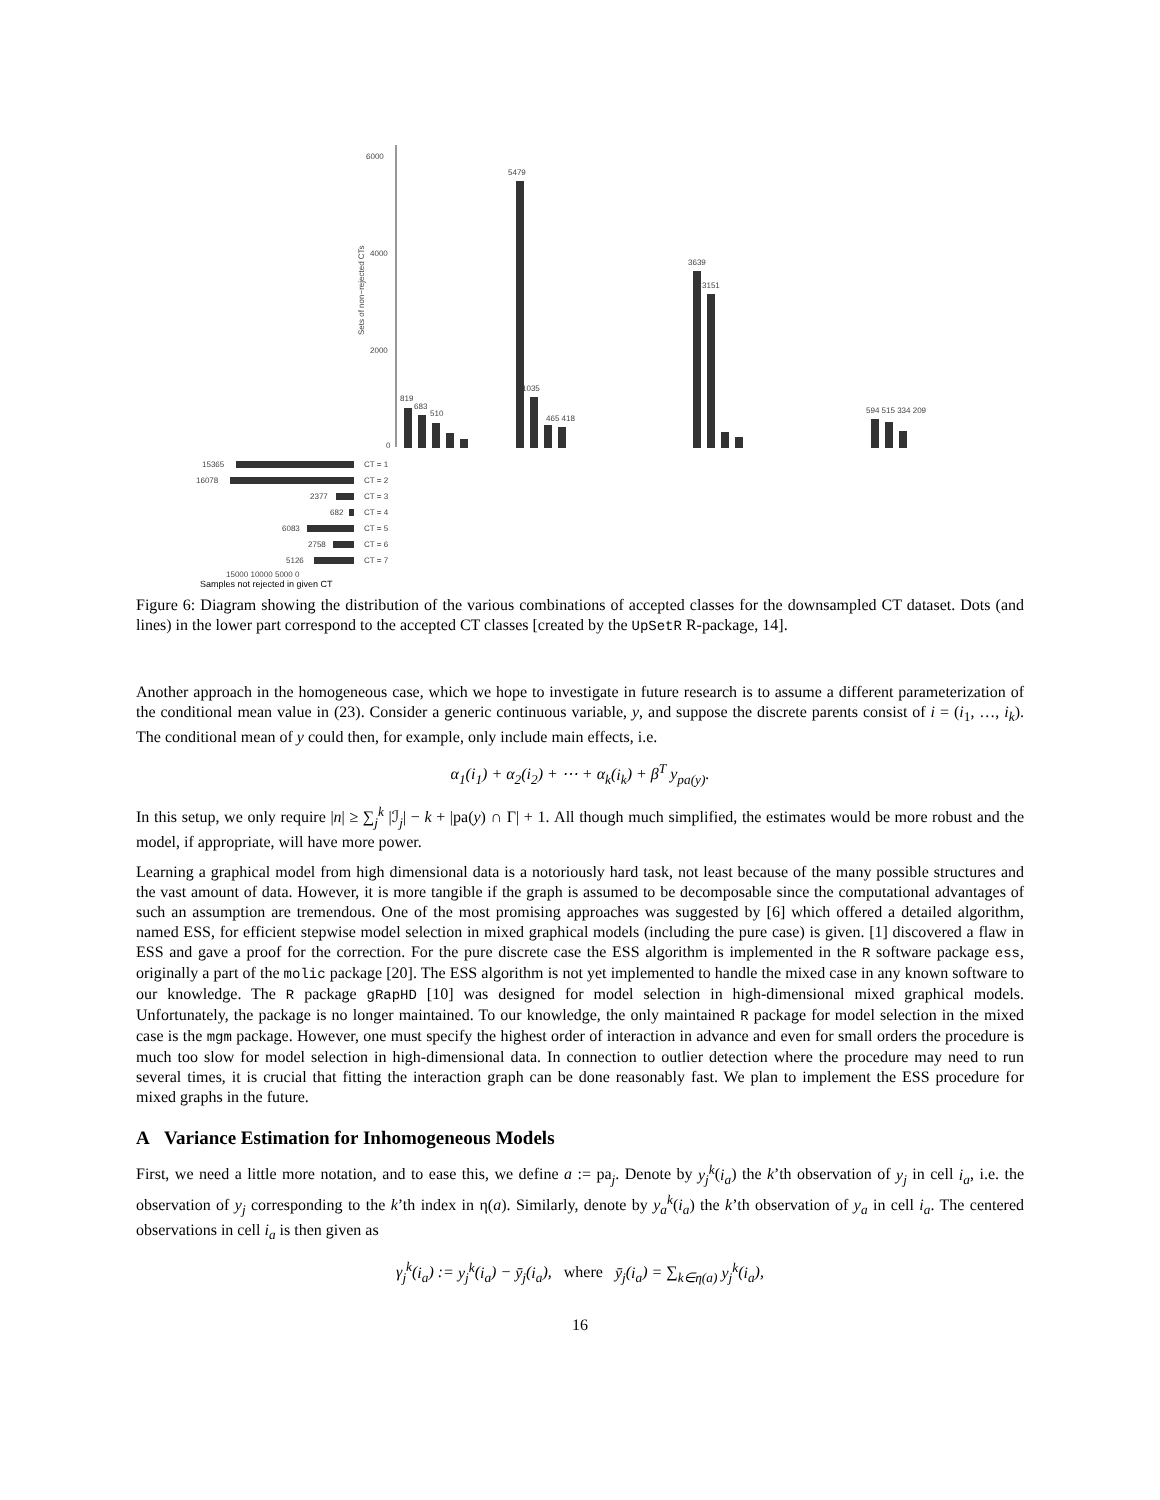6000
4000
2000
0
Sets of non−rejected CTs
5479
3639
3151
1035
819
683
510
465 418
594 515 334 209
15365
16078
2377
682
6083
2758
5126
CT = 1
CT = 2
CT = 3
CT = 4
CT = 5
CT = 6
CT = 7
15000 10000 5000 0
Samples not rejected in given CT
Figure 6: Diagram showing the distribution of the various combinations of accepted classes for the downsampled CT dataset. Dots (and lines) in the lower part correspond to the accepted CT classes [created by the UpSetR R-package, 14].
Another approach in the homogeneous case, which we hope to investigate in future research is to assume a different parameterization of the conditional mean value in (23). Consider a generic continuous variable, y, and suppose the discrete parents consist of i = (i<sub>1</sub>, …, i<sub>k</sub>). The conditional mean of y could then, for example, only include main effects, i.e.
α<sub>1</sub>(i<sub>1</sub>) + α<sub>2</sub>(i<sub>2</sub>) + ⋯ + α<sub>k</sub>(i<sub>k</sub>) + β<sup>T</sup> y<sub>pa(y)</sub>.
In this setup, we only require |n| ≥ ∑<sub>j</sub><sup>k</sup> |ℐ<sub>j</sub>| − k + |pa(y) ∩ Γ| + 1. All though much simplified, the estimates would be more robust and the model, if appropriate, will have more power.
Learning a graphical model from high dimensional data is a notoriously hard task, not least because of the many possible structures and the vast amount of data. However, it is more tangible if the graph is assumed to be decomposable since the computational advantages of such an assumption are tremendous. One of the most promising approaches was suggested by [6] which offered a detailed algorithm, named ESS, for efficient stepwise model selection in mixed graphical models (including the pure case) is given. [1] discovered a flaw in ESS and gave a proof for the correction. For the pure discrete case the ESS algorithm is implemented in the R software package ess, originally a part of the molic package [20]. The ESS algorithm is not yet implemented to handle the mixed case in any known software to our knowledge. The R package gRapHD [10] was designed for model selection in high-dimensional mixed graphical models. Unfortunately, the package is no longer maintained. To our knowledge, the only maintained R package for model selection in the mixed case is the mgm package. However, one must specify the highest order of interaction in advance and even for small orders the procedure is much too slow for model selection in high-dimensional data. In connection to outlier detection where the procedure may need to run several times, it is crucial that fitting the interaction graph can be done reasonably fast. We plan to implement the ESS procedure for mixed graphs in the future.
A Variance Estimation for Inhomogeneous Models
First, we need a little more notation, and to ease this, we define a := pa<sub>j</sub>. Denote by y<sub>j</sub><sup>k</sup>(i<sub>a</sub>) the k’th observation of y<sub>j</sub> in cell i<sub>a</sub>, i.e. the observation of y<sub>j</sub> corresponding to the k’th index in η(a). Similarly, denote by y<sub>a</sub><sup>k</sup>(i<sub>a</sub>) the k’th observation of y<sub>a</sub> in cell i<sub>a</sub>. The centered observations in cell i<sub>a</sub> is then given as
γ<sub>j</sub><sup>k</sup>(i<sub>a</sub>) := y<sub>j</sub><sup>k</sup>(i<sub>a</sub>) − ȳ<sub>j</sub>(i<sub>a</sub>), where ȳ<sub>j</sub>(i<sub>a</sub>) = ∑<sub>k∈η(a)</sub> y<sub>j</sub><sup>k</sup>(i<sub>a</sub>),
16